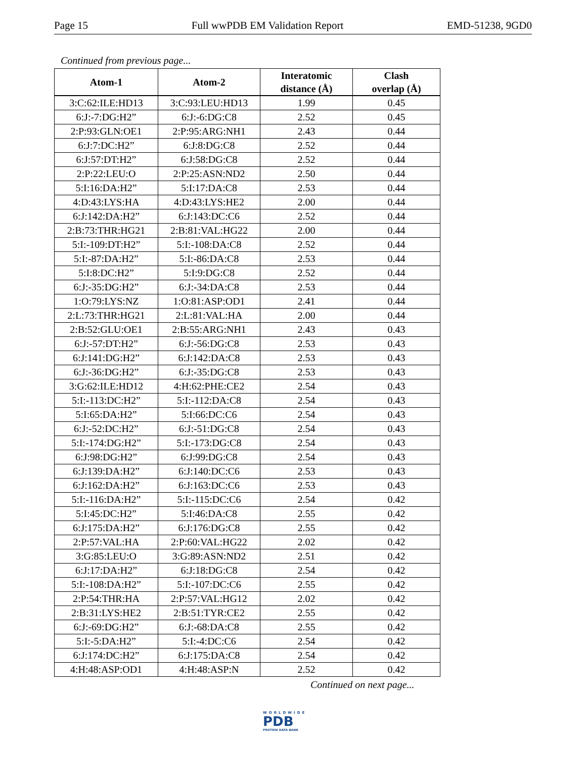Page 15 Full wwPDB EM Validation Report EMD-51238, 9GD0
Continued from previous page...
| Atom-1 | Atom-2 | Interatomic distance (Å) | Clash overlap (Å) |
| --- | --- | --- | --- |
| 3:C:62:ILE:HD13 | 3:C:93:LEU:HD13 | 1.99 | 0.45 |
| 6:J:-7:DG:H2” | 6:J:-6:DG:C8 | 2.52 | 0.45 |
| 2:P:93:GLN:OE1 | 2:P:95:ARG:NH1 | 2.43 | 0.44 |
| 6:J:7:DC:H2” | 6:J:8:DG:C8 | 2.52 | 0.44 |
| 6:J:57:DT:H2” | 6:J:58:DG:C8 | 2.52 | 0.44 |
| 2:P:22:LEU:O | 2:P:25:ASN:ND2 | 2.50 | 0.44 |
| 5:I:16:DA:H2” | 5:I:17:DA:C8 | 2.53 | 0.44 |
| 4:D:43:LYS:HA | 4:D:43:LYS:HE2 | 2.00 | 0.44 |
| 6:J:142:DA:H2” | 6:J:143:DC:C6 | 2.52 | 0.44 |
| 2:B:73:THR:HG21 | 2:B:81:VAL:HG22 | 2.00 | 0.44 |
| 5:I:-109:DT:H2” | 5:I:-108:DA:C8 | 2.52 | 0.44 |
| 5:I:-87:DA:H2” | 5:I:-86:DA:C8 | 2.53 | 0.44 |
| 5:I:8:DC:H2” | 5:I:9:DG:C8 | 2.52 | 0.44 |
| 6:J:-35:DG:H2” | 6:J:-34:DA:C8 | 2.53 | 0.44 |
| 1:O:79:LYS:NZ | 1:O:81:ASP:OD1 | 2.41 | 0.44 |
| 2:L:73:THR:HG21 | 2:L:81:VAL:HA | 2.00 | 0.44 |
| 2:B:52:GLU:OE1 | 2:B:55:ARG:NH1 | 2.43 | 0.43 |
| 6:J:-57:DT:H2” | 6:J:-56:DG:C8 | 2.53 | 0.43 |
| 6:J:141:DG:H2” | 6:J:142:DA:C8 | 2.53 | 0.43 |
| 6:J:-36:DG:H2” | 6:J:-35:DG:C8 | 2.53 | 0.43 |
| 3:G:62:ILE:HD12 | 4:H:62:PHE:CE2 | 2.54 | 0.43 |
| 5:I:-113:DC:H2” | 5:I:-112:DA:C8 | 2.54 | 0.43 |
| 5:I:65:DA:H2” | 5:I:66:DC:C6 | 2.54 | 0.43 |
| 6:J:-52:DC:H2” | 6:J:-51:DG:C8 | 2.54 | 0.43 |
| 5:I:-174:DG:H2” | 5:I:-173:DG:C8 | 2.54 | 0.43 |
| 6:J:98:DG:H2” | 6:J:99:DG:C8 | 2.54 | 0.43 |
| 6:J:139:DA:H2” | 6:J:140:DC:C6 | 2.53 | 0.43 |
| 6:J:162:DA:H2” | 6:J:163:DC:C6 | 2.53 | 0.43 |
| 5:I:-116:DA:H2” | 5:I:-115:DC:C6 | 2.54 | 0.42 |
| 5:I:45:DC:H2” | 5:I:46:DA:C8 | 2.55 | 0.42 |
| 6:J:175:DA:H2” | 6:J:176:DG:C8 | 2.55 | 0.42 |
| 2:P:57:VAL:HA | 2:P:60:VAL:HG22 | 2.02 | 0.42 |
| 3:G:85:LEU:O | 3:G:89:ASN:ND2 | 2.51 | 0.42 |
| 6:J:17:DA:H2” | 6:J:18:DG:C8 | 2.54 | 0.42 |
| 5:I:-108:DA:H2” | 5:I:-107:DC:C6 | 2.55 | 0.42 |
| 2:P:54:THR:HA | 2:P:57:VAL:HG12 | 2.02 | 0.42 |
| 2:B:31:LYS:HE2 | 2:B:51:TYR:CE2 | 2.55 | 0.42 |
| 6:J:-69:DG:H2” | 6:J:-68:DA:C8 | 2.55 | 0.42 |
| 5:I:-5:DA:H2” | 5:I:-4:DC:C6 | 2.54 | 0.42 |
| 6:J:174:DC:H2” | 6:J:175:DA:C8 | 2.54 | 0.42 |
| 4:H:48:ASP:OD1 | 4:H:48:ASP:N | 2.52 | 0.42 |
Continued on next page...
WORLDWIDE
PDB
PROTEIN DATA BANK